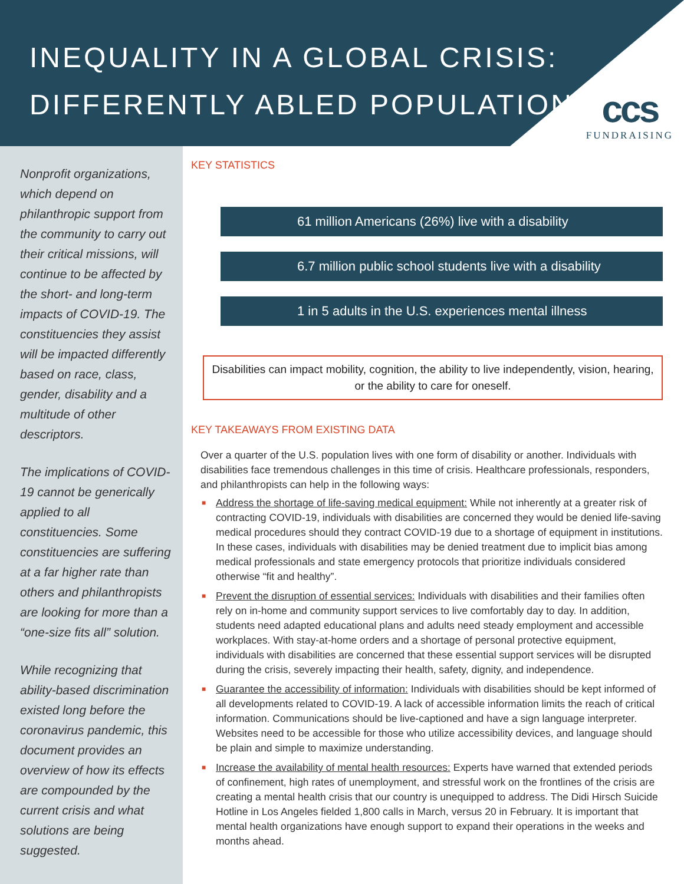INEQUALITY IN A GLOBAL CRISIS:
DIFFERENTLY ABLED POPULATION
ccs
FUNDRAISING
Nonprofit organizations, which depend on philanthropic support from the community to carry out their critical missions, will continue to be affected by the short- and long-term impacts of COVID-19. The constituencies they assist will be impacted differently based on race, class, gender, disability and a multitude of other descriptors.
The implications of COVID-19 cannot be generically applied to all constituencies. Some constituencies are suffering at a far higher rate than others and philanthropists are looking for more than a “one-size fits all” solution.
While recognizing that ability-based discrimination existed long before the coronavirus pandemic, this document provides an overview of how its effects are compounded by the current crisis and what solutions are being suggested.
KEY STATISTICS
61 million Americans (26%) live with a disability
6.7 million public school students live with a disability
1 in 5 adults in the U.S. experiences mental illness
Disabilities can impact mobility, cognition, the ability to live independently, vision, hearing, or the ability to care for oneself.
KEY TAKEAWAYS FROM EXISTING DATA
Over a quarter of the U.S. population lives with one form of disability or another. Individuals with disabilities face tremendous challenges in this time of crisis. Healthcare professionals, responders, and philanthropists can help in the following ways:
■ Address the shortage of life-saving medical equipment: While not inherently at a greater risk of contracting COVID-19, individuals with disabilities are concerned they would be denied life-saving medical procedures should they contract COVID-19 due to a shortage of equipment in institutions. In these cases, individuals with disabilities may be denied treatment due to implicit bias among medical professionals and state emergency protocols that prioritize individuals considered otherwise “fit and healthy”.
■ Prevent the disruption of essential services: Individuals with disabilities and their families often rely on in-home and community support services to live comfortably day to day. In addition, students need adapted educational plans and adults need steady employment and accessible workplaces. With stay-at-home orders and a shortage of personal protective equipment, individuals with disabilities are concerned that these essential support services will be disrupted during the crisis, severely impacting their health, safety, dignity, and independence.
■ Guarantee the accessibility of information: Individuals with disabilities should be kept informed of all developments related to COVID-19. A lack of accessible information limits the reach of critical information. Communications should be live-captioned and have a sign language interpreter. Websites need to be accessible for those who utilize accessibility devices, and language should be plain and simple to maximize understanding.
■ Increase the availability of mental health resources: Experts have warned that extended periods of confinement, high rates of unemployment, and stressful work on the frontlines of the crisis are creating a mental health crisis that our country is unequipped to address. The Didi Hirsch Suicide Hotline in Los Angeles fielded 1,800 calls in March, versus 20 in February. It is important that mental health organizations have enough support to expand their operations in the weeks and months ahead.